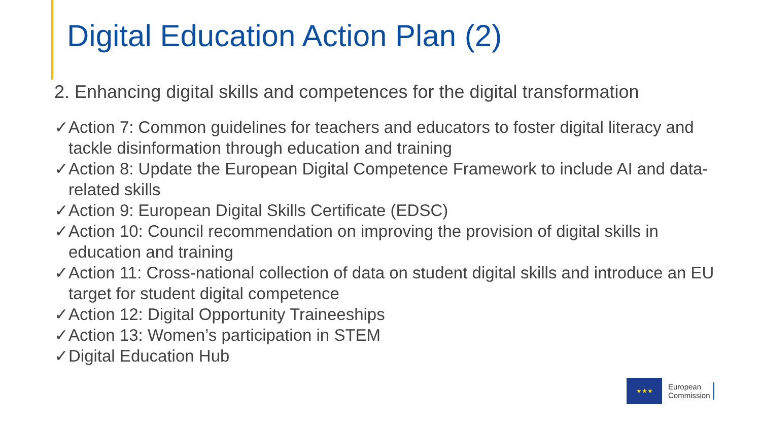Digital Education Action Plan (2)
2. Enhancing digital skills and competences for the digital transformation
✓ Action 7: Common guidelines for teachers and educators to foster digital literacy and tackle disinformation through education and training
✓ Action 8: Update the European Digital Competence Framework to include AI and data-related skills
✓ Action 9: European Digital Skills Certificate (EDSC)
✓ Action 10: Council recommendation on improving the provision of digital skills in education and training
✓ Action 11: Cross-national collection of data on student digital skills and introduce an EU target for student digital competence
✓ Action 12: Digital Opportunity Traineeships
✓ Action 13: Women’s participation in STEM
✓ Digital Education Hub
★★★
European
Commission